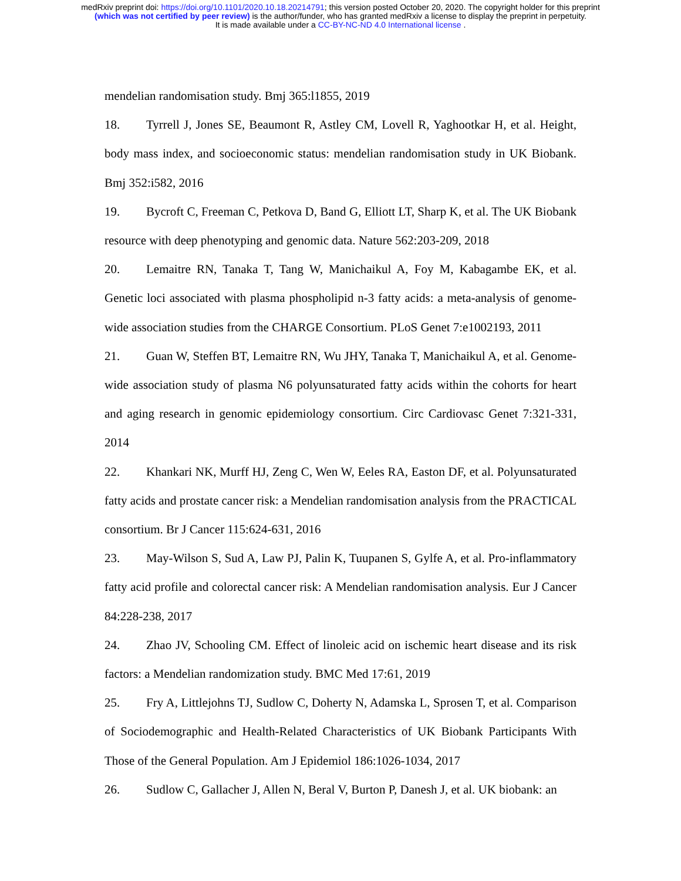medRxiv preprint doi: https://doi.org/10.1101/2020.10.18.20214791; this version posted October 20, 2020. The copyright holder for this preprint
(which was not certified by peer review) is the author/funder, who has granted medRxiv a license to display the preprint in perpetuity.
It is made available under a CC-BY-NC-ND 4.0 International license .
mendelian randomisation study. Bmj 365:l1855, 2019
18. Tyrrell J, Jones SE, Beaumont R, Astley CM, Lovell R, Yaghootkar H, et al. Height, body mass index, and socioeconomic status: mendelian randomisation study in UK Biobank. Bmj 352:i582, 2016
19. Bycroft C, Freeman C, Petkova D, Band G, Elliott LT, Sharp K, et al. The UK Biobank resource with deep phenotyping and genomic data. Nature 562:203-209, 2018
20. Lemaitre RN, Tanaka T, Tang W, Manichaikul A, Foy M, Kabagambe EK, et al. Genetic loci associated with plasma phospholipid n-3 fatty acids: a meta-analysis of genome-wide association studies from the CHARGE Consortium. PLoS Genet 7:e1002193, 2011
21. Guan W, Steffen BT, Lemaitre RN, Wu JHY, Tanaka T, Manichaikul A, et al. Genome-wide association study of plasma N6 polyunsaturated fatty acids within the cohorts for heart and aging research in genomic epidemiology consortium. Circ Cardiovasc Genet 7:321-331, 2014
22. Khankari NK, Murff HJ, Zeng C, Wen W, Eeles RA, Easton DF, et al. Polyunsaturated fatty acids and prostate cancer risk: a Mendelian randomisation analysis from the PRACTICAL consortium. Br J Cancer 115:624-631, 2016
23. May-Wilson S, Sud A, Law PJ, Palin K, Tuupanen S, Gylfe A, et al. Pro-inflammatory fatty acid profile and colorectal cancer risk: A Mendelian randomisation analysis. Eur J Cancer 84:228-238, 2017
24. Zhao JV, Schooling CM. Effect of linoleic acid on ischemic heart disease and its risk factors: a Mendelian randomization study. BMC Med 17:61, 2019
25. Fry A, Littlejohns TJ, Sudlow C, Doherty N, Adamska L, Sprosen T, et al. Comparison of Sociodemographic and Health-Related Characteristics of UK Biobank Participants With Those of the General Population. Am J Epidemiol 186:1026-1034, 2017
26. Sudlow C, Gallacher J, Allen N, Beral V, Burton P, Danesh J, et al. UK biobank: an